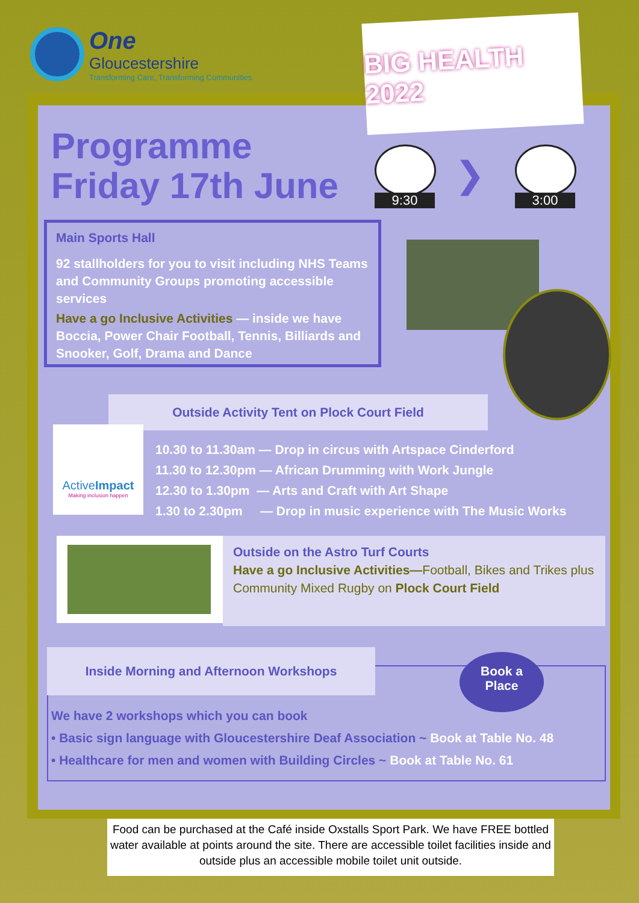One
Gloucestershire
Transforming Care, Transforming Communities
BIG HEALTH 2022
Programme
Friday 17th June
9:30
❯
3:00
Main Sports Hall
92 stallholders for you to visit including NHS Teams and Community Groups promoting accessible services
Have a go Inclusive Activities — inside we have Boccia, Power Chair Football, Tennis, Billiards and Snooker, Golf, Drama and Dance
Outside Activity Tent on Plock Court Field
ActiveImpact
Making inclusion happen
10.30 to 11.30am — Drop in circus with Artspace Cinderford
11.30 to 12.30pm — African Drumming with Work Jungle
12.30 to 1.30pm — Arts and Craft with Art Shape
1.30 to 2.30pm — Drop in music experience with The Music Works
Outside on the Astro Turf Courts
Have a go Inclusive Activities—Football, Bikes and Trikes plus Community Mixed Rugby on Plock Court Field
Inside Morning and Afternoon Workshops
Book a
Place
We have 2 workshops which you can book
• Basic sign language with Gloucestershire Deaf Association ~ Book at Table No. 48
• Healthcare for men and women with Building Circles ~ Book at Table No. 61
Food can be purchased at the Café inside Oxstalls Sport Park. We have FREE bottled water available at points around the site. There are accessible toilet facilities inside and outside plus an accessible mobile toilet unit outside.